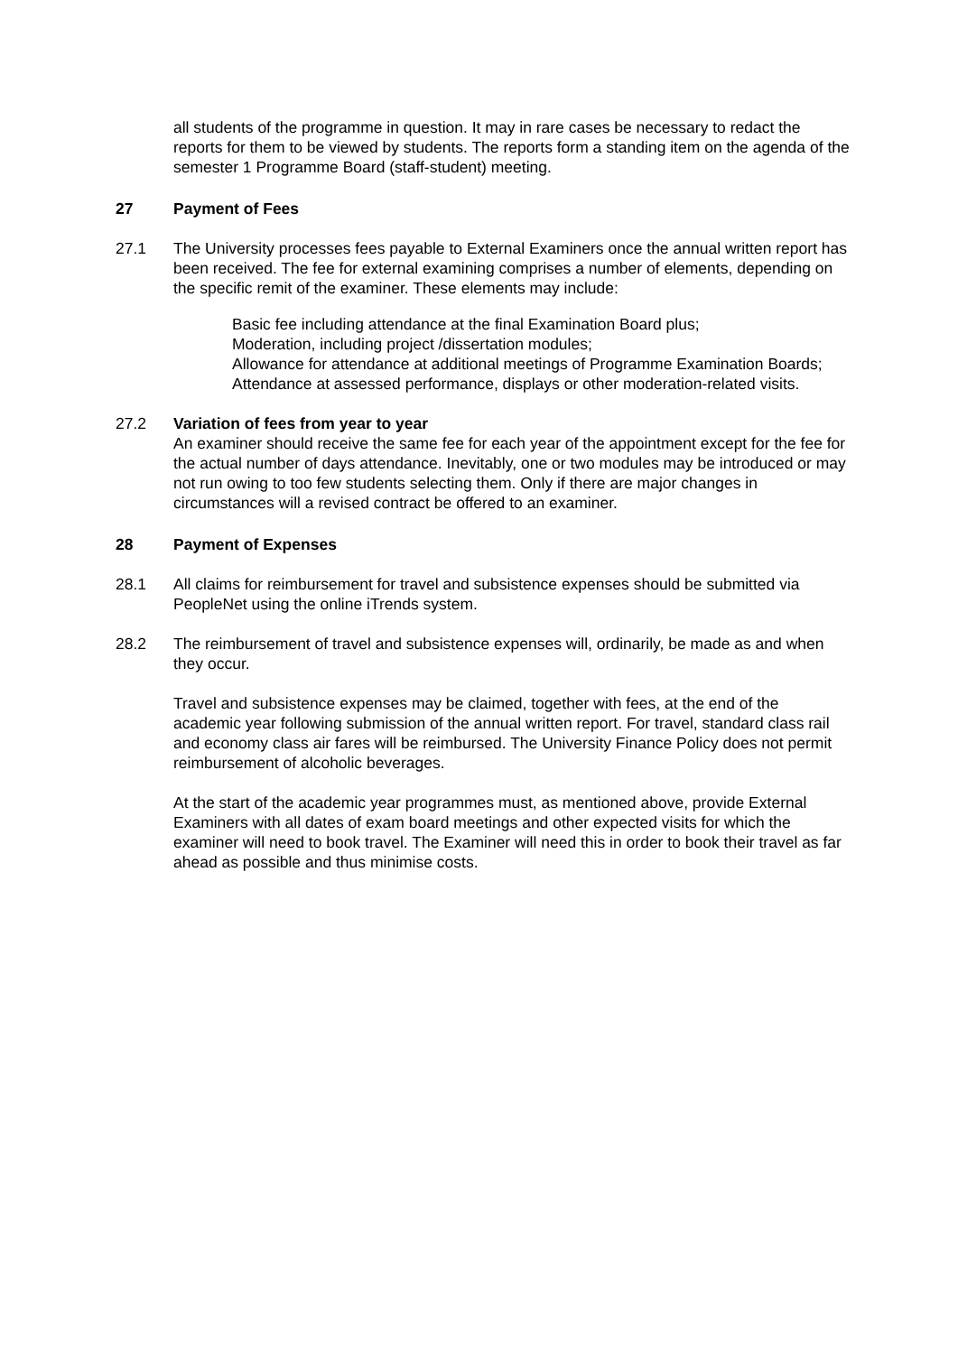all students of the programme in question. It may in rare cases be necessary to redact the reports for them to be viewed by students. The reports form a standing item on the agenda of the semester 1 Programme Board (staff-student) meeting.
27 Payment of Fees
27.1 The University processes fees payable to External Examiners once the annual written report has been received. The fee for external examining comprises a number of elements, depending on the specific remit of the examiner. These elements may include:
Basic fee including attendance at the final Examination Board plus;
Moderation, including project /dissertation modules;
Allowance for attendance at additional meetings of Programme Examination Boards;
Attendance at assessed performance, displays or other moderation-related visits.
27.2 Variation of fees from year to year
An examiner should receive the same fee for each year of the appointment except for the fee for the actual number of days attendance. Inevitably, one or two modules may be introduced or may not run owing to too few students selecting them. Only if there are major changes in circumstances will a revised contract be offered to an examiner.
28 Payment of Expenses
28.1 All claims for reimbursement for travel and subsistence expenses should be submitted via PeopleNet using the online iTrends system.
28.2 The reimbursement of travel and subsistence expenses will, ordinarily, be made as and when they occur.
Travel and subsistence expenses may be claimed, together with fees, at the end of the academic year following submission of the annual written report. For travel, standard class rail and economy class air fares will be reimbursed. The University Finance Policy does not permit reimbursement of alcoholic beverages.
At the start of the academic year programmes must, as mentioned above, provide External Examiners with all dates of exam board meetings and other expected visits for which the examiner will need to book travel. The Examiner will need this in order to book their travel as far ahead as possible and thus minimise costs.